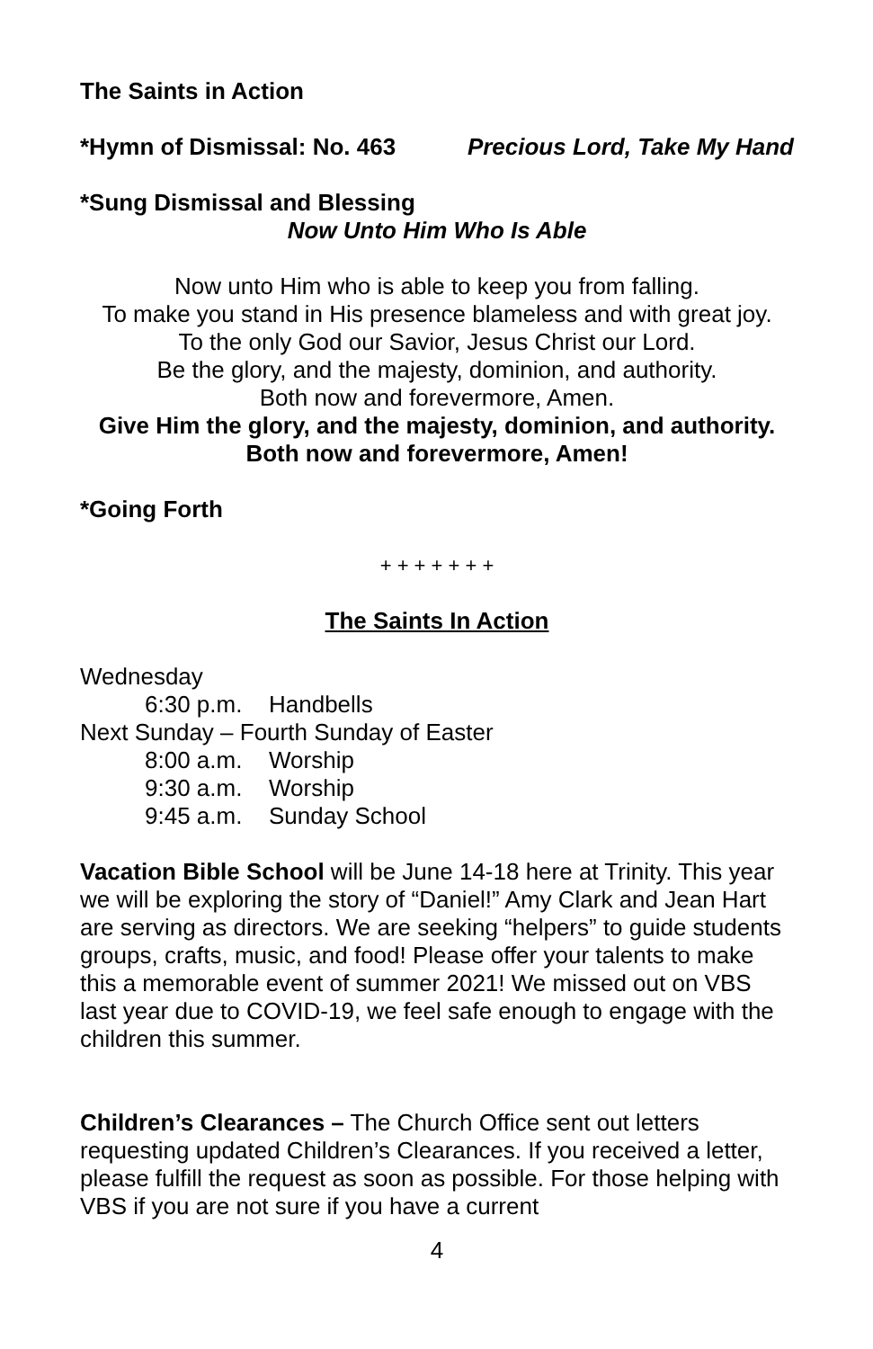The Saints in Action
*Hymn of Dismissal: No. 463 Precious Lord, Take My Hand
*Sung Dismissal and Blessing
Now Unto Him Who Is Able
Now unto Him who is able to keep you from falling.
To make you stand in His presence blameless and with great joy.
To the only God our Savior, Jesus Christ our Lord.
Be the glory, and the majesty, dominion, and authority.
Both now and forevermore, Amen.
Give Him the glory, and the majesty, dominion, and authority.
Both now and forevermore, Amen!
*Going Forth
+ + + + + + +
The Saints In Action
Wednesday
6:30 p.m. Handbells
Next Sunday – Fourth Sunday of Easter
8:00 a.m. Worship
9:30 a.m. Worship
9:45 a.m. Sunday School
Vacation Bible School will be June 14-18 here at Trinity. This year we will be exploring the story of “Daniel!” Amy Clark and Jean Hart are serving as directors. We are seeking “helpers” to guide students groups, crafts, music, and food! Please offer your talents to make this a memorable event of summer 2021! We missed out on VBS last year due to COVID-19, we feel safe enough to engage with the children this summer.
Children’s Clearances – The Church Office sent out letters requesting updated Children’s Clearances. If you received a letter, please fulfill the request as soon as possible. For those helping with VBS if you are not sure if you have a current
4